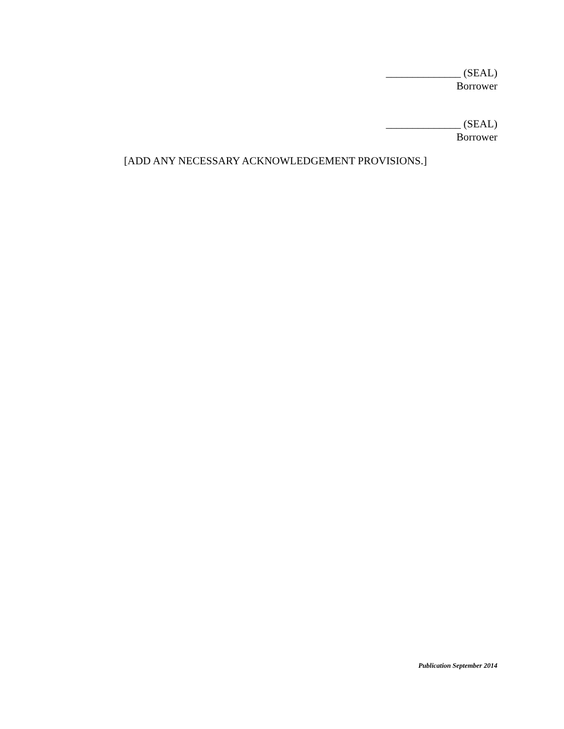______________ (SEAL)
Borrower
______________ (SEAL)
Borrower
[ADD ANY NECESSARY ACKNOWLEDGEMENT PROVISIONS.]
Publication September 2014